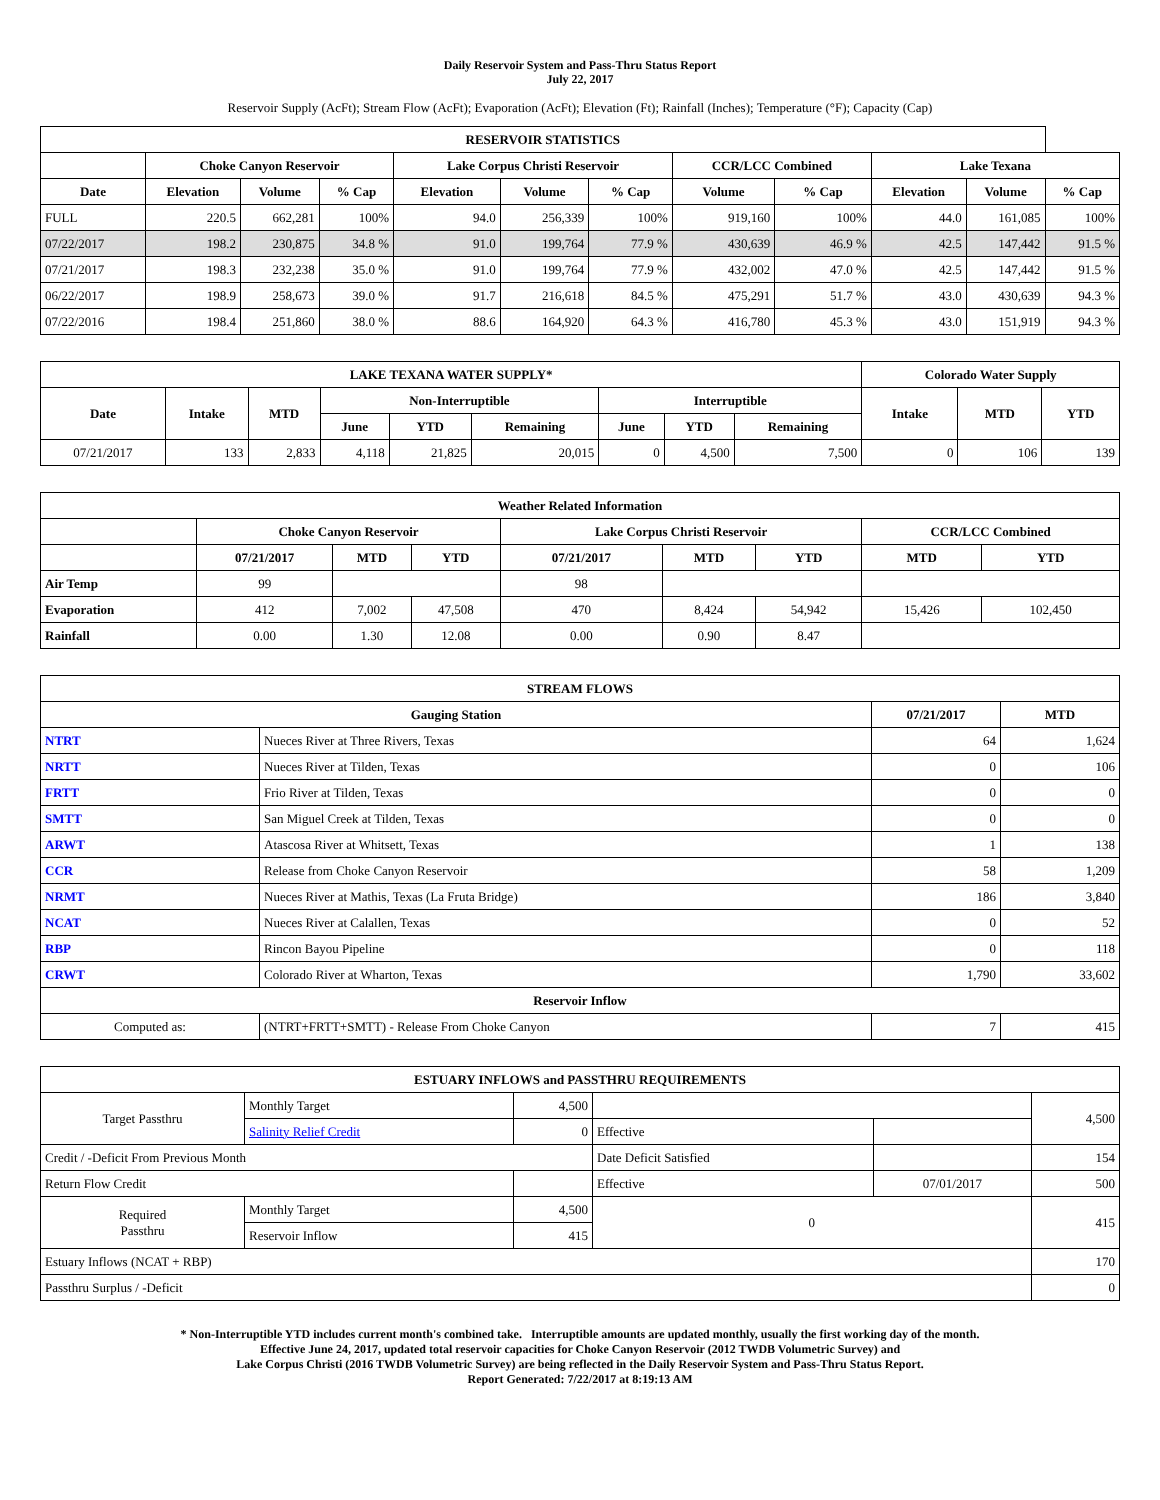Daily Reservoir System and Pass-Thru Status Report
July 22, 2017
Reservoir Supply (AcFt); Stream Flow (AcFt); Evaporation (AcFt); Elevation (Ft); Rainfall (Inches); Temperature (°F); Capacity (Cap)
| RESERVOIR STATISTICS | | | | | | | | | | | |
| --- | --- | --- | --- | --- | --- | --- | --- | --- | --- | --- | --- |
| | Choke Canyon Reservoir | | | Lake Corpus Christi Reservoir | | | CCR/LCC Combined | | Lake Texana | | |
| Date | Elevation | Volume | % Cap | Elevation | Volume | % Cap | Volume | % Cap | Elevation | Volume | % Cap |
| FULL | 220.5 | 662,281 | 100% | 94.0 | 256,339 | 100% | 919,160 | 100% | 44.0 | 161,085 | 100% |
| 07/22/2017 | 198.2 | 230,875 | 34.8 % | 91.0 | 199,764 | 77.9 % | 430,639 | 46.9 % | 42.5 | 147,442 | 91.5 % |
| 07/21/2017 | 198.3 | 232,238 | 35.0 % | 91.0 | 199,764 | 77.9 % | 432,002 | 47.0 % | 42.5 | 147,442 | 91.5 % |
| 06/22/2017 | 198.9 | 258,673 | 39.0 % | 91.7 | 216,618 | 84.5 % | 475,291 | 51.7 % | 43.0 | 430,639 | 94.3 % |
| 07/22/2016 | 198.4 | 251,860 | 38.0 % | 88.6 | 164,920 | 64.3 % | 416,780 | 45.3 % | 43.0 | 151,919 | 94.3 % |
| LAKE TEXANA WATER SUPPLY* | | | | | | | | | Colorado Water Supply | | |
| --- | --- | --- | --- | --- | --- | --- | --- | --- | --- | --- | --- |
| Date | Intake | MTD | Non-Interruptible | | | Interruptible | | | Intake | MTD | YTD |
| | | | June | YTD | Remaining | June | YTD | Remaining | | | |
| 07/21/2017 | 133 | 2,833 | 4,118 | 21,825 | 20,015 | 0 | 4,500 | 7,500 | 0 | 106 | 139 |
| Weather Related Information | | | | | | | | |
| --- | --- | --- | --- | --- | --- | --- | --- | --- |
| | Choke Canyon Reservoir | | | Lake Corpus Christi Reservoir | | | CCR/LCC Combined | |
| | 07/21/2017 | MTD | YTD | 07/21/2017 | MTD | YTD | MTD | YTD |
| Air Temp | 99 | | | 98 | | | | |
| Evaporation | 412 | 7,002 | 47,508 | 470 | 8,424 | 54,942 | 15,426 | 102,450 |
| Rainfall | 0.00 | 1.30 | 12.08 | 0.00 | 0.90 | 8.47 | | |
| STREAM FLOWS | | | |
| --- | --- | --- | --- |
| Gauging Station | | 07/21/2017 | MTD |
| NTRT | Nueces River at Three Rivers, Texas | 64 | 1,624 |
| NRTT | Nueces River at Tilden, Texas | 0 | 106 |
| FRTT | Frio River at Tilden, Texas | 0 | 0 |
| SMTT | San Miguel Creek at Tilden, Texas | 0 | 0 |
| ARWT | Atascosa River at Whitsett, Texas | 1 | 138 |
| CCR | Release from Choke Canyon Reservoir | 58 | 1,209 |
| NRMT | Nueces River at Mathis, Texas (La Fruta Bridge) | 186 | 3,840 |
| NCAT | Nueces River at Calallen, Texas | 0 | 52 |
| RBP | Rincon Bayou Pipeline | 0 | 118 |
| CRWT | Colorado River at Wharton, Texas | 1,790 | 33,602 |
| Reservoir Inflow | | | |
| Computed as: | (NTRT+FRTT+SMTT) - Release From Choke Canyon | 7 | 415 |
| ESTUARY INFLOWS and PASSTHRU REQUIREMENTS | | | | | |
| --- | --- | --- | --- | --- | --- |
| Target Passthru | Monthly Target | 4,500 | | | 4,500 |
| | Salinity Relief Credit | 0 | Effective | | |
| Credit / -Deficit From Previous Month | | | Date Deficit Satisfied | | 154 |
| Return Flow Credit | | | Effective | 07/01/2017 | 500 |
| Required Passthru | Monthly Target | 4,500 | 0 | | 415 |
| | Reservoir Inflow | 415 | | | |
| Estuary Inflows (NCAT + RBP) | | | | | 170 |
| Passthru Surplus / -Deficit | | | | | 0 |
* Non-Interruptible YTD includes current month's combined take. Interruptible amounts are updated monthly, usually the first working day of the month.
Effective June 24, 2017, updated total reservoir capacities for Choke Canyon Reservoir (2012 TWDB Volumetric Survey) and
Lake Corpus Christi (2016 TWDB Volumetric Survey) are being reflected in the Daily Reservoir System and Pass-Thru Status Report.
Report Generated: 7/22/2017 at 8:19:13 AM